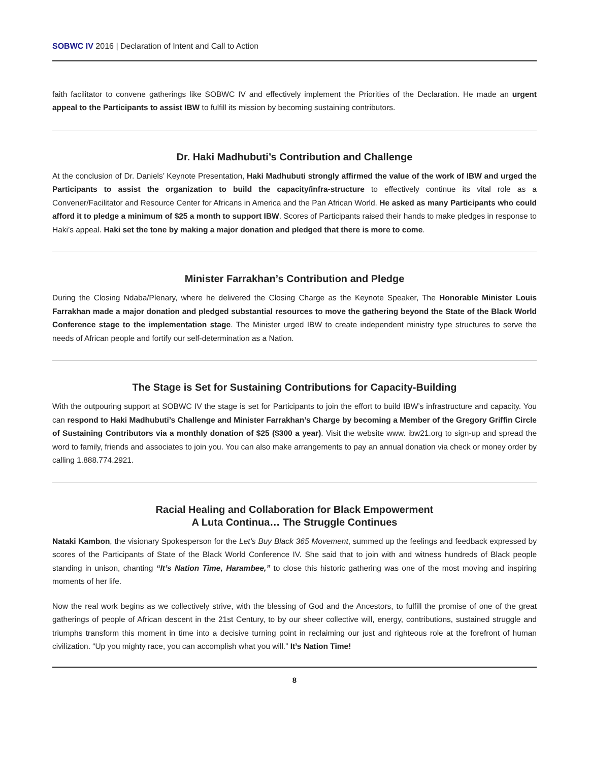SOBWC IV 2016 | Declaration of Intent and Call to Action
faith facilitator to convene gatherings like SOBWC IV and effectively implement the Priorities of the Declaration. He made an urgent appeal to the Participants to assist IBW to fulfill its mission by becoming sustaining contributors.
Dr. Haki Madhubuti’s Contribution and Challenge
At the conclusion of Dr. Daniels’ Keynote Presentation, Haki Madhubuti strongly affirmed the value of the work of IBW and urged the Participants to assist the organization to build the capacity/infra-structure to effectively continue its vital role as a Convener/Facilitator and Resource Center for Africans in America and the Pan African World. He asked as many Participants who could afford it to pledge a minimum of $25 a month to support IBW. Scores of Participants raised their hands to make pledges in response to Haki’s appeal. Haki set the tone by making a major donation and pledged that there is more to come.
Minister Farrakhan’s Contribution and Pledge
During the Closing Ndaba/Plenary, where he delivered the Closing Charge as the Keynote Speaker, The Honorable Minister Louis Farrakhan made a major donation and pledged substantial resources to move the gathering beyond the State of the Black World Conference stage to the implementation stage. The Minister urged IBW to create independent ministry type structures to serve the needs of African people and fortify our self-determination as a Nation.
The Stage is Set for Sustaining Contributions for Capacity-Building
With the outpouring support at SOBWC IV the stage is set for Participants to join the effort to build IBW’s infrastructure and capacity. You can respond to Haki Madhubuti’s Challenge and Minister Farrakhan’s Charge by becoming a Member of the Gregory Griffin Circle of Sustaining Contributors via a monthly donation of $25 ($300 a year). Visit the website www. ibw21.org to sign-up and spread the word to family, friends and associates to join you. You can also make arrangements to pay an annual donation via check or money order by calling 1.888.774.2921.
Racial Healing and Collaboration for Black Empowerment
A Luta Continua… The Struggle Continues
Nataki Kambon, the visionary Spokesperson for the Let’s Buy Black 365 Movement, summed up the feelings and feedback expressed by scores of the Participants of State of the Black World Conference IV. She said that to join with and witness hundreds of Black people standing in unison, chanting “It’s Nation Time, Harambee,” to close this historic gathering was one of the most moving and inspiring moments of her life.
Now the real work begins as we collectively strive, with the blessing of God and the Ancestors, to fulfill the promise of one of the great gatherings of people of African descent in the 21st Century, to by our sheer collective will, energy, contributions, sustained struggle and triumphs transform this moment in time into a decisive turning point in reclaiming our just and righteous role at the forefront of human civilization. “Up you mighty race, you can accomplish what you will.” It’s Nation Time!
8